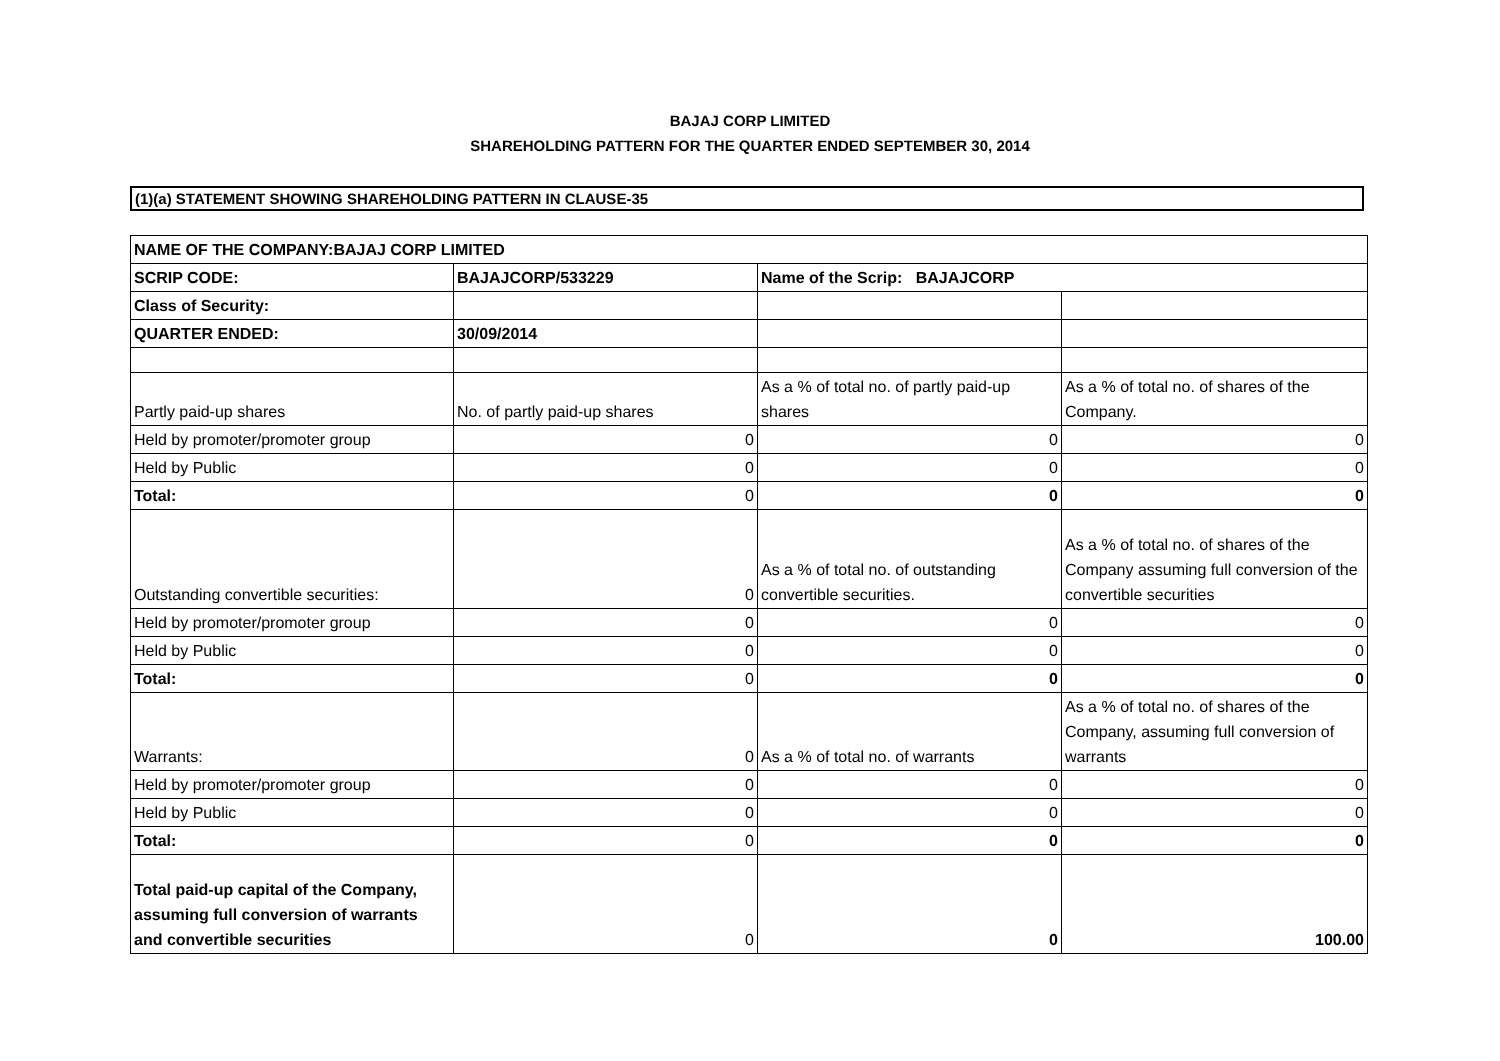BAJAJ CORP LIMITED
SHAREHOLDING PATTERN FOR THE QUARTER ENDED SEPTEMBER 30, 2014
(1)(a) STATEMENT SHOWING SHAREHOLDING PATTERN IN CLAUSE-35
| NAME OF THE COMPANY:BAJAJ CORP LIMITED | | | |
| SCRIP CODE: | BAJAJCORP/533229 | Name of the Scrip: BAJAJCORP | |
| Class of Security: | | | |
| QUARTER ENDED: | 30/09/2014 | | |
| Partly paid-up shares | No. of partly paid-up shares | As a % of total no. of partly paid-up shares | As a % of total no. of shares of the Company. |
| Held by promoter/promoter group | 0 | 0 | 0 |
| Held by Public | 0 | 0 | 0 |
| Total: | 0 | 0 | 0 |
| Outstanding convertible securities: | 0 | As a % of total no. of outstanding convertible securities. | As a % of total no. of shares of the Company assuming full conversion of the convertible securities |
| Held by promoter/promoter group | 0 | 0 | 0 |
| Held by Public | 0 | 0 | 0 |
| Total: | 0 | 0 | 0 |
| Warrants: | 0 | As a % of total no. of warrants | As a % of total no. of shares of the Company, assuming full conversion of warrants |
| Held by promoter/promoter group | 0 | 0 | 0 |
| Held by Public | 0 | 0 | 0 |
| Total: | 0 | 0 | 0 |
| Total paid-up capital of the Company, assuming full conversion of warrants and convertible securities | 0 | 0 | 100.00 |